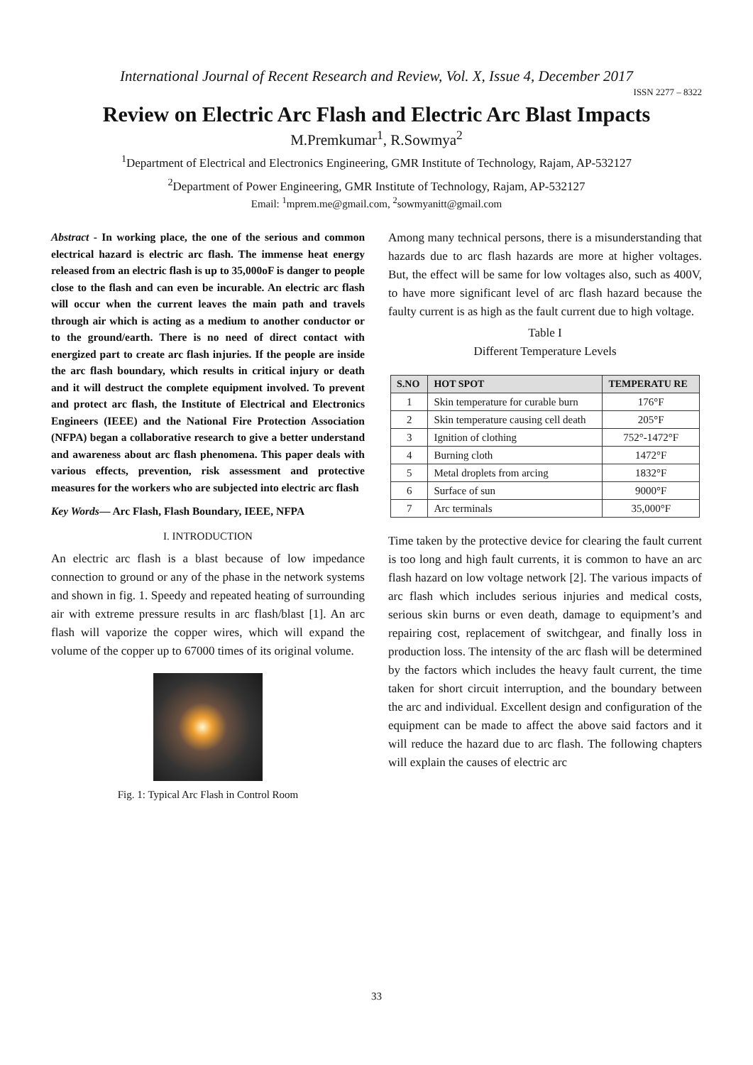International Journal of Recent Research and Review, Vol. X, Issue 4, December 2017
ISSN 2277 – 8322
Review on Electric Arc Flash and Electric Arc Blast Impacts
M.Premkumar<sup>1</sup>, R.Sowmya<sup>2</sup>
<sup>1</sup> Department of Electrical and Electronics Engineering, GMR Institute of Technology, Rajam, AP-532127
<sup>2</sup> Department of Power Engineering, GMR Institute of Technology, Rajam, AP-532127
Email: <sup>1</sup>mprem.me@gmail.com, <sup>2</sup>sowmyanitt@gmail.com
Abstract - In working place, the one of the serious and common electrical hazard is electric arc flash. The immense heat energy released from an electric flash is up to 35,000oF is danger to people close to the flash and can even be incurable. An electric arc flash will occur when the current leaves the main path and travels through air which is acting as a medium to another conductor or to the ground/earth. There is no need of direct contact with energized part to create arc flash injuries. If the people are inside the arc flash boundary, which results in critical injury or death and it will destruct the complete equipment involved. To prevent and protect arc flash, the Institute of Electrical and Electronics Engineers (IEEE) and the National Fire Protection Association (NFPA) began a collaborative research to give a better understand and awareness about arc flash phenomena. This paper deals with various effects, prevention, risk assessment and protective measures for the workers who are subjected into electric arc flash
Key Words— Arc Flash, Flash Boundary, IEEE, NFPA
I. INTRODUCTION
An electric arc flash is a blast because of low impedance connection to ground or any of the phase in the network systems and shown in fig. 1. Speedy and repeated heating of surrounding air with extreme pressure results in arc flash/blast [1]. An arc flash will vaporize the copper wires, which will expand the volume of the copper up to 67000 times of its original volume.
Fig. 1: Typical Arc Flash in Control Room
Among many technical persons, there is a misunderstanding that hazards due to arc flash hazards are more at higher voltages. But, the effect will be same for low voltages also, such as 400V, to have more significant level of arc flash hazard because the faulty current is as high as the fault current due to high voltage.
Table I
Different Temperature Levels
| S.NO | HOT SPOT | TEMPERATU RE |
| --- | --- | --- |
| 1 | Skin temperature for curable burn | 176°F |
| 2 | Skin temperature causing cell death | 205°F |
| 3 | Ignition of clothing | 752°-1472°F |
| 4 | Burning cloth | 1472°F |
| 5 | Metal droplets from arcing | 1832°F |
| 6 | Surface of sun | 9000°F |
| 7 | Arc terminals | 35,000°F |
Time taken by the protective device for clearing the fault current is too long and high fault currents, it is common to have an arc flash hazard on low voltage network [2]. The various impacts of arc flash which includes serious injuries and medical costs, serious skin burns or even death, damage to equipment’s and repairing cost, replacement of switchgear, and finally loss in production loss. The intensity of the arc flash will be determined by the factors which includes the heavy fault current, the time taken for short circuit interruption, and the boundary between the arc and individual. Excellent design and configuration of the equipment can be made to affect the above said factors and it will reduce the hazard due to arc flash. The following chapters will explain the causes of electric arc
33